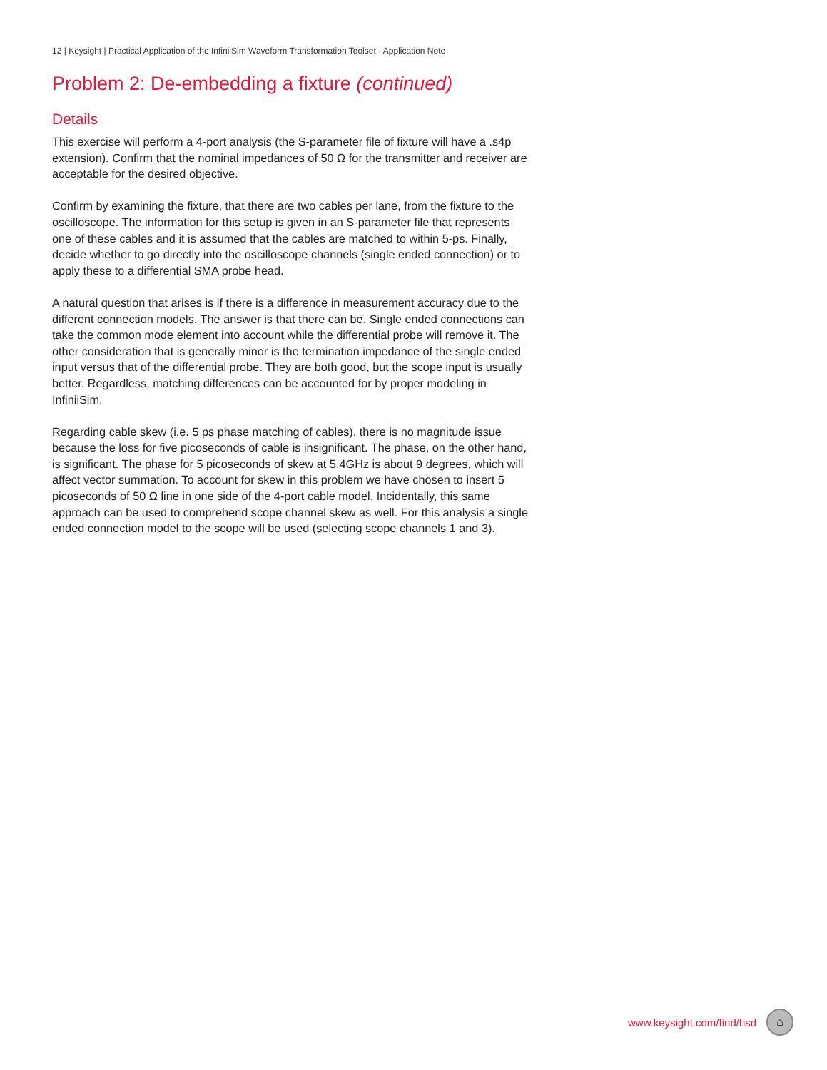12 | Keysight | Practical Application of the InfiniiSim Waveform Transformation Toolset - Application Note
Problem 2: De-embedding a fixture (continued)
Details
This exercise will perform a 4-port analysis (the S-parameter file of fixture will have a .s4p extension). Confirm that the nominal impedances of 50 Ω for the transmitter and receiver are acceptable for the desired objective.
Confirm by examining the fixture, that there are two cables per lane, from the fixture to the oscilloscope. The information for this setup is given in an S-parameter file that represents one of these cables and it is assumed that the cables are matched to within 5-ps. Finally, decide whether to go directly into the oscilloscope channels (single ended connection) or to apply these to a differential SMA probe head.
A natural question that arises is if there is a difference in measurement accuracy due to the different connection models. The answer is that there can be. Single ended connections can take the common mode element into account while the differential probe will remove it. The other consideration that is generally minor is the termination impedance of the single ended input versus that of the differential probe. They are both good, but the scope input is usually better. Regardless, matching differences can be accounted for by proper modeling in InfiniiSim.
Regarding cable skew (i.e. 5 ps phase matching of cables), there is no magnitude issue because the loss for five picoseconds of cable is insignificant. The phase, on the other hand, is significant. The phase for 5 picoseconds of skew at 5.4GHz is about 9 degrees, which will affect vector summation. To account for skew in this problem we have chosen to insert 5 picoseconds of 50 Ω line in one side of the 4-port cable model. Incidentally, this same approach can be used to comprehend scope channel skew as well. For this analysis a single ended connection model to the scope will be used (selecting scope channels 1 and 3).
www.keysight.com/find/hsd
⌂